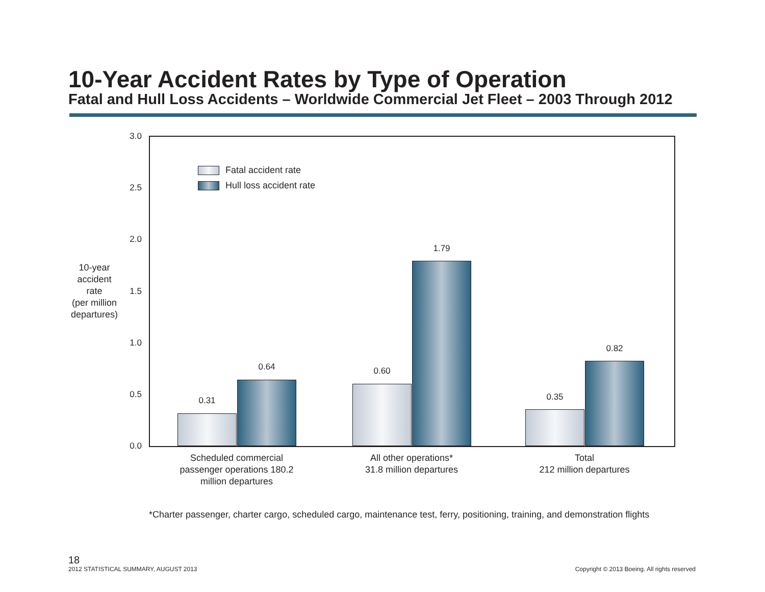10-Year Accident Rates by Type of Operation
Fatal and Hull Loss Accidents – Worldwide Commercial Jet Fleet – 2003 Through 2012
10-year
accident
rate
(per million
departures)
3.0
2.5
2.0
1.5
1.0
0.5
0.0
Fatal accident rate
Hull loss accident rate
0.31
0.64 0.60
1.79
0.35
0.82
Scheduled commercial passenger operations 180.2 million departures
All other operations*
31.8 million departures
Total
212 million departures
*Charter passenger, charter cargo, scheduled cargo, maintenance test, ferry, positioning, training, and demonstration flights
18
2012 STATISTICAL SUMMARY, AUGUST 2013
Copyright © 2013 Boeing. All rights reserved